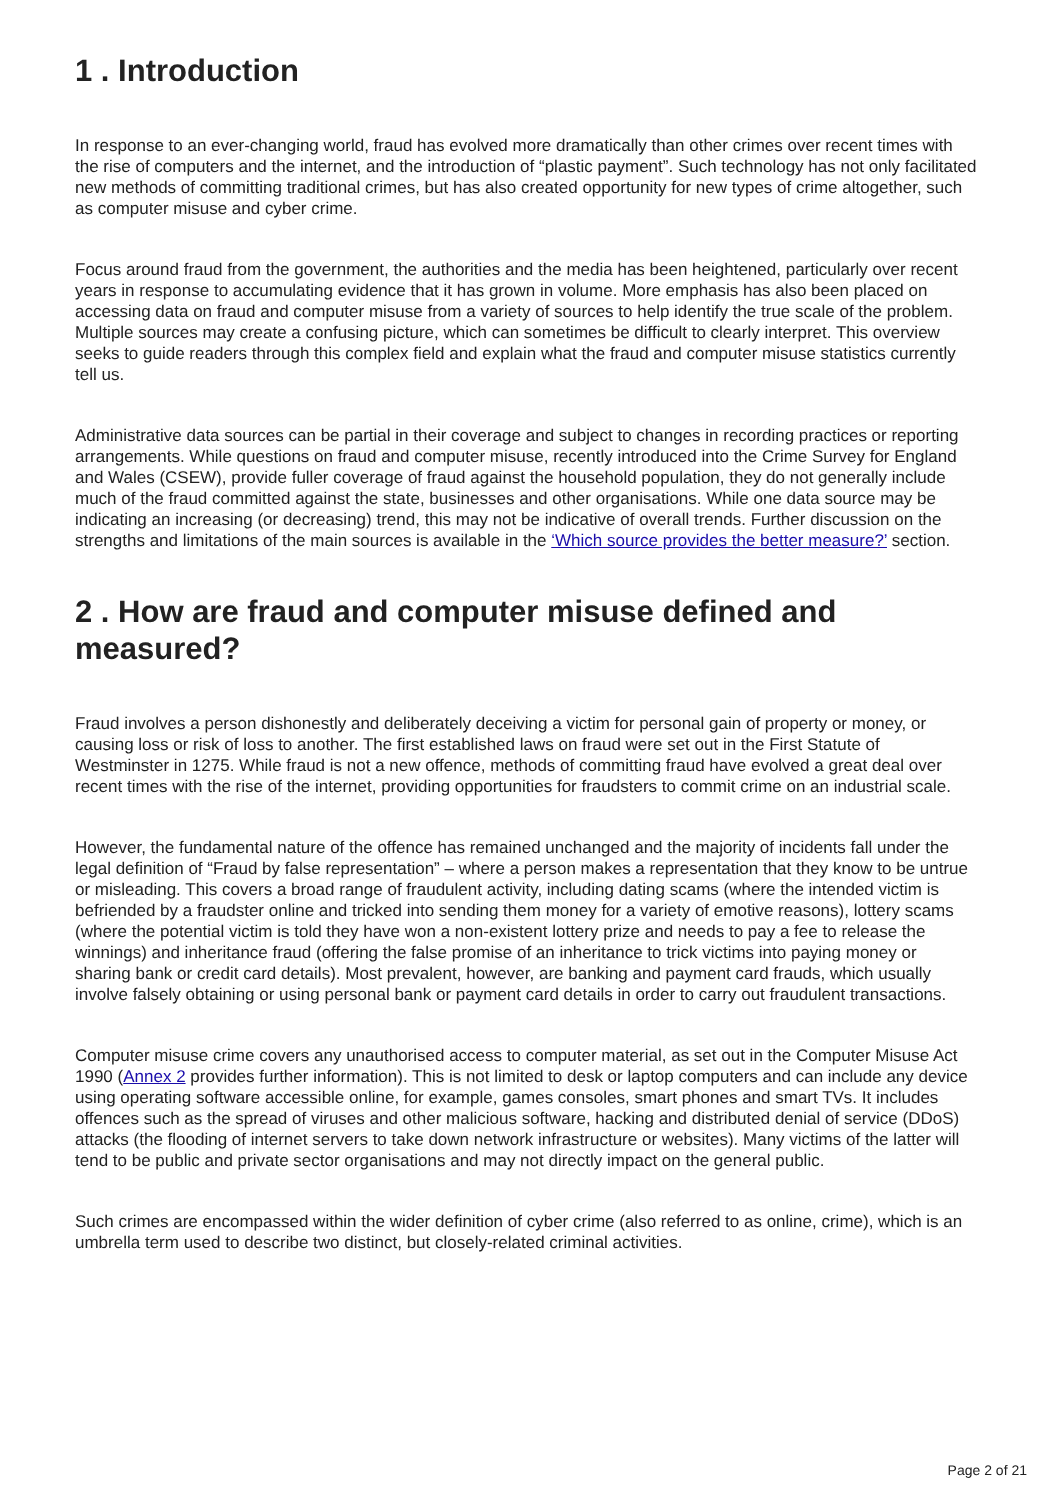1 . Introduction
In response to an ever-changing world, fraud has evolved more dramatically than other crimes over recent times with the rise of computers and the internet, and the introduction of “plastic payment”. Such technology has not only facilitated new methods of committing traditional crimes, but has also created opportunity for new types of crime altogether, such as computer misuse and cyber crime.
Focus around fraud from the government, the authorities and the media has been heightened, particularly over recent years in response to accumulating evidence that it has grown in volume. More emphasis has also been placed on accessing data on fraud and computer misuse from a variety of sources to help identify the true scale of the problem. Multiple sources may create a confusing picture, which can sometimes be difficult to clearly interpret. This overview seeks to guide readers through this complex field and explain what the fraud and computer misuse statistics currently tell us.
Administrative data sources can be partial in their coverage and subject to changes in recording practices or reporting arrangements. While questions on fraud and computer misuse, recently introduced into the Crime Survey for England and Wales (CSEW), provide fuller coverage of fraud against the household population, they do not generally include much of the fraud committed against the state, businesses and other organisations. While one data source may be indicating an increasing (or decreasing) trend, this may not be indicative of overall trends. Further discussion on the strengths and limitations of the main sources is available in the ‘Which source provides the better measure?’ section.
2 . How are fraud and computer misuse defined and measured?
Fraud involves a person dishonestly and deliberately deceiving a victim for personal gain of property or money, or causing loss or risk of loss to another. The first established laws on fraud were set out in the First Statute of Westminster in 1275. While fraud is not a new offence, methods of committing fraud have evolved a great deal over recent times with the rise of the internet, providing opportunities for fraudsters to commit crime on an industrial scale.
However, the fundamental nature of the offence has remained unchanged and the majority of incidents fall under the legal definition of “Fraud by false representation” – where a person makes a representation that they know to be untrue or misleading. This covers a broad range of fraudulent activity, including dating scams (where the intended victim is befriended by a fraudster online and tricked into sending them money for a variety of emotive reasons), lottery scams (where the potential victim is told they have won a non-existent lottery prize and needs to pay a fee to release the winnings) and inheritance fraud (offering the false promise of an inheritance to trick victims into paying money or sharing bank or credit card details). Most prevalent, however, are banking and payment card frauds, which usually involve falsely obtaining or using personal bank or payment card details in order to carry out fraudulent transactions.
Computer misuse crime covers any unauthorised access to computer material, as set out in the Computer Misuse Act 1990 (Annex 2 provides further information). This is not limited to desk or laptop computers and can include any device using operating software accessible online, for example, games consoles, smart phones and smart TVs. It includes offences such as the spread of viruses and other malicious software, hacking and distributed denial of service (DDoS) attacks (the flooding of internet servers to take down network infrastructure or websites). Many victims of the latter will tend to be public and private sector organisations and may not directly impact on the general public.
Such crimes are encompassed within the wider definition of cyber crime (also referred to as online, crime), which is an umbrella term used to describe two distinct, but closely-related criminal activities.
Page 2 of 21